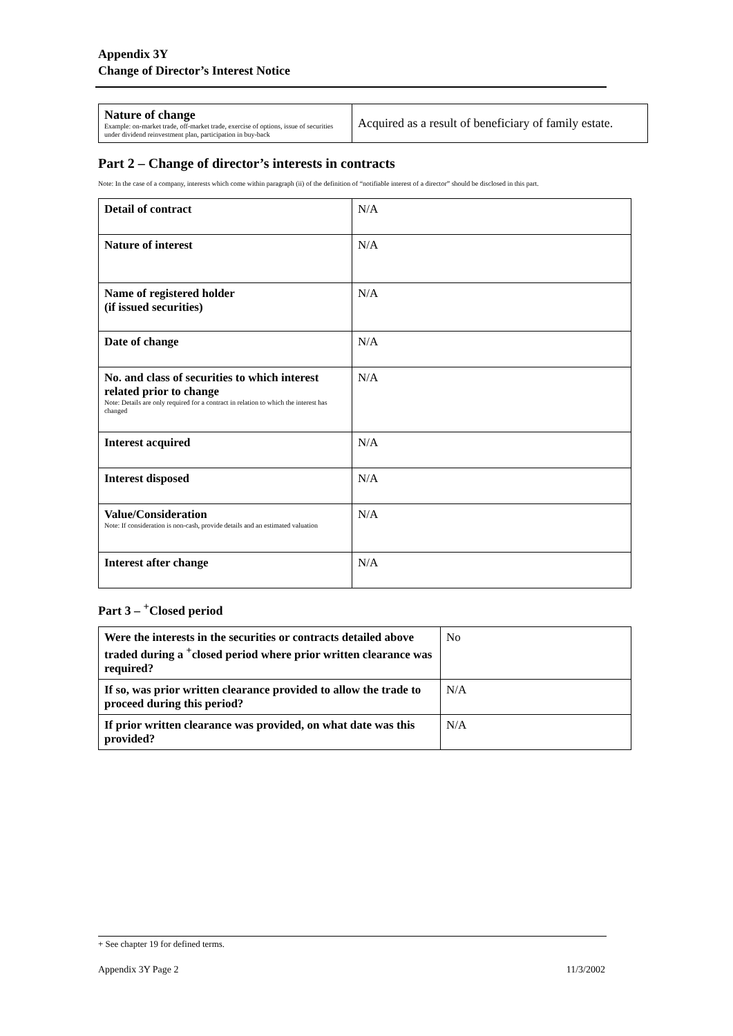Appendix 3Y
Change of Director’s Interest Notice
| Nature of change Example: on-market trade, off-market trade, exercise of options, issue of securities under dividend reinvestment plan, participation in buy-back | Acquired as a result of beneficiary of family estate. |
Part 2 – Change of director’s interests in contracts
Note: In the case of a company, interests which come within paragraph (ii) of the definition of “notifiable interest of a director” should be disclosed in this part.
| Detail of contract | N/A |
| Nature of interest | N/A |
| Name of registered holder (if issued securities) | N/A |
| Date of change | N/A |
| No. and class of securities to which interest related prior to change Note: Details are only required for a contract in relation to which the interest has changed | N/A |
| Interest acquired | N/A |
| Interest disposed | N/A |
| Value/Consideration Note: If consideration is non-cash, provide details and an estimated valuation | N/A |
| Interest after change | N/A |
Part 3 – <sup>+</sup>Closed period
| Were the interests in the securities or contracts detailed above traded during a <sup>+</sup>closed period where prior written clearance was required? | No |
| If so, was prior written clearance provided to allow the trade to proceed during this period? | N/A |
| If prior written clearance was provided, on what date was this provided? | N/A |
+ See chapter 19 for defined terms.
Appendix 3Y Page 2 11/3/2002